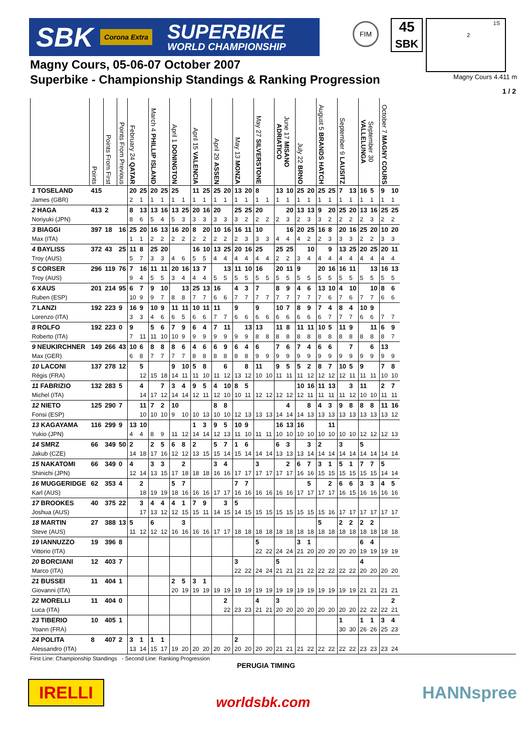SBK Corona Extra SUPERBIKE
WORLD CHAMPIONSHIP
FIM
45
SBK
1S
2
Magny Cours, 05-06-07 October 2007
Superbike - Championship Standings & Ranking Progression
Magny Cours 4.411 m
1 / 2
| | Points | Points From First | Points From Previous | February 24 QATAR | | March 4 PHILLIP ISLAND | | April 1 DONINGTON | | April 15 VALENCIA | | April 29 ASSEN | | May 13 MONZA | | May 27 SILVERSTONE | | June 17 MISANO ADRIATICO | | July 22 BRNO | | August 5 BRANDS HATCH | | September 9 LAUSITZ | | September 30 VALLELUNGA | | October 7 MAGNY COURS | |
| --- | --- | --- | --- | --- | --- | --- | --- | --- | --- | --- | --- | --- | --- | --- | --- | --- | --- | --- | --- | --- | --- | --- | --- | --- | --- | --- | --- | --- | --- |
| 1 TOSELAND | 415 | | | 20 | 25 | 20 | 25 | 25 | | 11 | 25 | 25 | 20 | 13 | 20 | 8 | | 13 | 10 | 25 | 20 | 25 | 25 | 7 | 13 | 16 | 5 | 9 | 10 |
| James (GBR) | | | | 2 | 1 | 1 | 1 | 1 | 1 | 1 | 1 | 1 | 1 | 1 | 1 | 1 | 1 | 1 | 1 | 1 | 1 | 1 | 1 | 1 | 1 | 1 | 1 | 1 | 1 |
| 2 HAGA | 413 | 2 | | 8 | 13 | 13 | 16 | 13 | 25 | 20 | 16 | 20 | | 25 | 25 | 20 | | | 20 | 13 | 13 | 9 | 20 | 25 | 20 | 13 | 16 | 25 | 25 |
| Noriyuki (JPN) | | | | 8 | 6 | 5 | 4 | 5 | 3 | 3 | 3 | 3 | 3 | 3 | 2 | 2 | 2 | 2 | 3 | 2 | 3 | 3 | 2 | 2 | 2 | 2 | 3 | 2 | 2 |
| 3 BIAGGI | 397 | 18 | 16 | 25 | 20 | 16 | 13 | 16 | 20 | 8 | 20 | 10 | 16 | 16 | 11 | 10 | | | 16 | 20 | 25 | 16 | 8 | 20 | 16 | 25 | 20 | 10 | 20 |
| Max (ITA) | | | | 1 | 1 | 2 | 2 | 2 | 2 | 2 | 2 | 2 | 2 | 2 | 3 | 3 | 3 | 4 | 4 | 4 | 2 | 2 | 3 | 3 | 3 | 2 | 2 | 3 | 3 |
| 4 BAYLISS | 372 | 43 | 25 | 11 | 8 | 25 | 20 | | | 16 | 10 | 13 | 25 | 20 | 16 | 25 | | 25 | 25 | | 10 | | 9 | 13 | 25 | 20 | 25 | 20 | 11 |
| Troy (AUS) | | | | 5 | 7 | 3 | 3 | 4 | 6 | 5 | 5 | 4 | 4 | 4 | 4 | 4 | 4 | 2 | 2 | 3 | 4 | 4 | 4 | 4 | 4 | 4 | 4 | 4 | 4 |
| 5 CORSER | 296 | 119 | 76 | 7 | 16 | 11 | 11 | 20 | 16 | 13 | 7 | | 13 | 11 | 10 | 16 | | 20 | 11 | 9 | | 20 | 16 | 16 | 11 | | 13 | 16 | 13 |
| Troy (AUS) | | | | 9 | 4 | 5 | 5 | 3 | 4 | 4 | 4 | 5 | 5 | 5 | 5 | 5 | 5 | 5 | 5 | 5 | 5 | 5 | 5 | 5 | 5 | 5 | 5 | 5 | 5 |
| 6 XAUS | 201 | 214 | 95 | 6 | 7 | 9 | 10 | | 13 | 25 | 13 | 16 | | 4 | 3 | 7 | | 8 | 9 | 4 | 6 | 13 | 10 | 4 | 10 | | 10 | 8 | 6 |
| Ruben (ESP) | | | | 10 | 9 | 9 | 7 | 8 | 8 | 7 | 7 | 6 | 6 | 7 | 7 | 7 | 7 | 7 | 7 | 7 | 7 | 7 | 6 | 7 | 6 | 7 | 7 | 6 | 6 |
| 7 LANZI | 192 | 223 | 9 | 16 | 9 | 10 | 9 | 11 | 11 | 10 | 11 | 11 | | 9 | | 9 | | 10 | 7 | 8 | 9 | 7 | 4 | 8 | 4 | 10 | 9 | | |
| Lorenzo (ITA) | | | | 3 | 3 | 4 | 6 | 6 | 5 | 6 | 6 | 7 | 7 | 6 | 6 | 6 | 6 | 6 | 6 | 6 | 6 | 6 | 7 | 7 | 7 | 6 | 6 | 7 | 7 |
| 8 ROLFO | 192 | 223 | 0 | 9 | | 5 | 6 | 7 | 9 | 6 | 4 | 7 | 11 | | 13 | 13 | | 11 | 8 | 11 | 11 | 10 | 5 | 11 | 9 | | 11 | 6 | 9 |
| Roberto (ITA) | | | | 7 | 11 | 11 | 10 | 10 | 9 | 9 | 9 | 9 | 9 | 9 | 9 | 8 | 8 | 8 | 8 | 8 | 8 | 8 | 8 | 8 | 8 | 8 | 8 | 8 | 7 |
| 9 NEUKIRCHNER | 149 | 266 | 43 | 10 | 6 | 8 | 8 | 8 | 6 | 4 | 6 | 6 | 9 | 6 | 4 | 6 | | 7 | 6 | 7 | 4 | 6 | 6 | | 7 | | 6 | 13 | |
| Max (GER) | | | | 6 | 8 | 7 | 7 | 7 | 7 | 8 | 8 | 8 | 8 | 8 | 8 | 9 | 9 | 9 | 9 | 9 | 9 | 9 | 9 | 9 | 9 | 9 | 9 | 9 | 9 |
| 10 LACONI | 137 | 278 | 12 | | 5 | | | 9 | 10 | 5 | 8 | | 6 | | 8 | 11 | | 9 | 5 | 5 | 2 | 8 | 7 | 10 | 5 | 9 | | 7 | 8 |
| Régis (FRA) | | | | | 12 | 15 | 18 | 14 | 11 | 11 | 10 | 11 | 12 | 13 | 12 | 10 | 10 | 11 | 11 | 11 | 12 | 12 | 12 | 12 | 11 | 11 | 11 | 10 | 10 |
| 11 FABRIZIO | 132 | 283 | 5 | | 4 | | 7 | 3 | 4 | 9 | 5 | 4 | 10 | 8 | 5 | | | | | 10 | 16 | 11 | 13 | | 3 | 11 | | 2 | 7 |
| Michel (ITA) | | | | | 14 | 17 | 12 | 14 | 14 | 12 | 11 | 12 | 10 | 10 | 11 | 12 | 12 | 12 | 12 | 12 | 11 | 11 | 11 | 11 | 12 | 10 | 10 | 11 | 11 |
| 12 NIETO | 125 | 290 | 7 | | 11 | 7 | 2 | 10 | | | | 8 | 8 | | | | | | 4 | | 8 | 4 | 3 | 9 | 8 | 8 | 8 | 11 | 16 |
| Fonsi (ESP) | | | | | 10 | 10 | 10 | 9 | 10 | 10 | 13 | 10 | 10 | 12 | 13 | 13 | 13 | 14 | 14 | 14 | 13 | 13 | 13 | 13 | 13 | 13 | 13 | 13 | 12 |
| 13 KAGAYAMA | 116 | 299 | 9 | 13 | 10 | | | | | 1 | 3 | 9 | 5 | 10 | 9 | | | 16 | 13 | 16 | | | 11 | | | | | | |
| Yukio (JPN) | | | | 4 | 4 | 8 | 9 | 11 | 12 | 14 | 14 | 12 | 13 | 11 | 10 | 11 | 11 | 10 | 10 | 10 | 10 | 10 | 10 | 10 | 10 | 12 | 12 | 12 | 13 |
| 14 SMRZ | 66 | 349 | 50 | 2 | | 2 | 5 | 6 | 8 | 2 | | 5 | 7 | 1 | 6 | | | 6 | 3 | | 3 | 2 | | 3 | | 5 | | | |
| Jakub (CZE) | | | | 14 | 18 | 17 | 16 | 12 | 12 | 13 | 15 | 15 | 14 | 15 | 14 | 14 | 14 | 13 | 13 | 13 | 14 | 14 | 14 | 14 | 14 | 14 | 14 | 14 | 14 |
| 15 NAKATOMI | 66 | 349 | 0 | 4 | | 3 | 3 | | 2 | | | 3 | 4 | | | 3 | | | 2 | 6 | 7 | 3 | 1 | 5 | 1 | 7 | 7 | 5 | |
| Shinichi (JPN) | | | | 12 | 14 | 13 | 15 | 17 | 18 | 18 | 18 | 16 | 16 | 17 | 17 | 17 | 17 | 17 | 17 | 16 | 16 | 15 | 15 | 15 | 15 | 15 | 15 | 14 | 14 |
| 16 MUGGERIDGE | 62 | 353 | 4 | | 2 | | | 5 | 7 | | | | | 7 | 7 | | | | | | 5 | | 2 | 6 | 6 | 3 | 3 | 4 | 5 |
| Karl (AUS) | | | | | 18 | 19 | 19 | 18 | 16 | 16 | 16 | 17 | 17 | 16 | 16 | 16 | 16 | 16 | 16 | 17 | 17 | 17 | 17 | 16 | 15 | 16 | 16 | 16 | 16 |
| 17 BROOKES | 40 | 375 | 22 | | 3 | 4 | 4 | 4 | 1 | 7 | 9 | | 3 | 5 | | | | | | | | | | | | | | | |
| Joshua (AUS) | | | | | 17 | 13 | 12 | 12 | 15 | 15 | 11 | 14 | 15 | 14 | 15 | 15 | 15 | 15 | 15 | 15 | 15 | 15 | 16 | 17 | 17 | 17 | 17 | 17 | 17 |
| 18 MARTIN | 27 | 388 | 13 | 5 | | 6 | | | 3 | | | | | | | | | | | | | 5 | | 2 | 2 | 2 | 2 | | |
| Steve (AUS) | | | | 11 | 12 | 12 | 12 | 16 | 16 | 16 | 16 | 17 | 17 | 18 | 18 | 18 | 18 | 18 | 18 | 18 | 18 | 18 | 18 | 18 | 18 | 18 | 18 | 18 | 18 |
| 19 IANNUZZO | 19 | 396 | 8 | | | | | | | | | | | | | 5 | | | | 3 | 1 | | | | | 6 | 4 | | |
| Vittorio (ITA) | | | | | | | | | | | | | | | | 22 | 22 | 24 | 24 | 21 | 20 | 20 | 20 | 20 | 20 | 19 | 19 | 19 | 19 |
| 20 BORCIANI | 12 | 403 | 7 | | | | | | | | | | | 3 | | | | 5 | | | | | | | | 4 | | | |
| Marco (ITA) | | | | | | | | | | | | | | 22 | 22 | 24 | 24 | 21 | 21 | 21 | 22 | 22 | 22 | 22 | 22 | 20 | 20 | 20 | 20 |
| 21 BUSSEI | 11 | 404 | 1 | | | | | 2 | 5 | 3 | 1 | | | | | | | | | | | | | | | | | | |
| Giovanni (ITA) | | | | | | | | 20 | 19 | 19 | 19 | 19 | 19 | 19 | 19 | 19 | 19 | 19 | 19 | 19 | 19 | 19 | 19 | 19 | 19 | 21 | 21 | 21 | 21 |
| 22 MORELLI | 11 | 404 | 0 | | | | | | | | | | 2 | | | 4 | | 3 | | | | | | | | | | | 2 |
| Luca (ITA) | | | | | | | | | | | | | 22 | 23 | 23 | 21 | 21 | 20 | 20 | 20 | 20 | 20 | 20 | 20 | 20 | 22 | 22 | 22 | 21 |
| 23 TIBERIO | 10 | 405 | 1 | | | | | | | | | | | | | | | | | | | | | 1 | | 1 | 1 | 3 | 4 |
| Yoann (FRA) | | | | | | | | | | | | | | | | | | | | | | | | 30 | 30 | 26 | 26 | 25 | 23 |
| 24 POLITA | 8 | 407 | 2 | 3 | 1 | 1 | 1 | | | | | | | 2 | | | | | | | | | | | | | | | |
| Alessandro (ITA) | | | | 13 | 14 | 15 | 17 | 19 | 20 | 20 | 20 | 20 | 20 | 20 | 20 | 20 | 20 | 21 | 21 | 21 | 22 | 22 | 22 | 22 | 22 | 23 | 23 | 23 | 24 |
First Line: Championship Standings - Second Line: Ranking Progression
PERUGIA TIMING
IRELLI
worldsbk.com
HANNspree